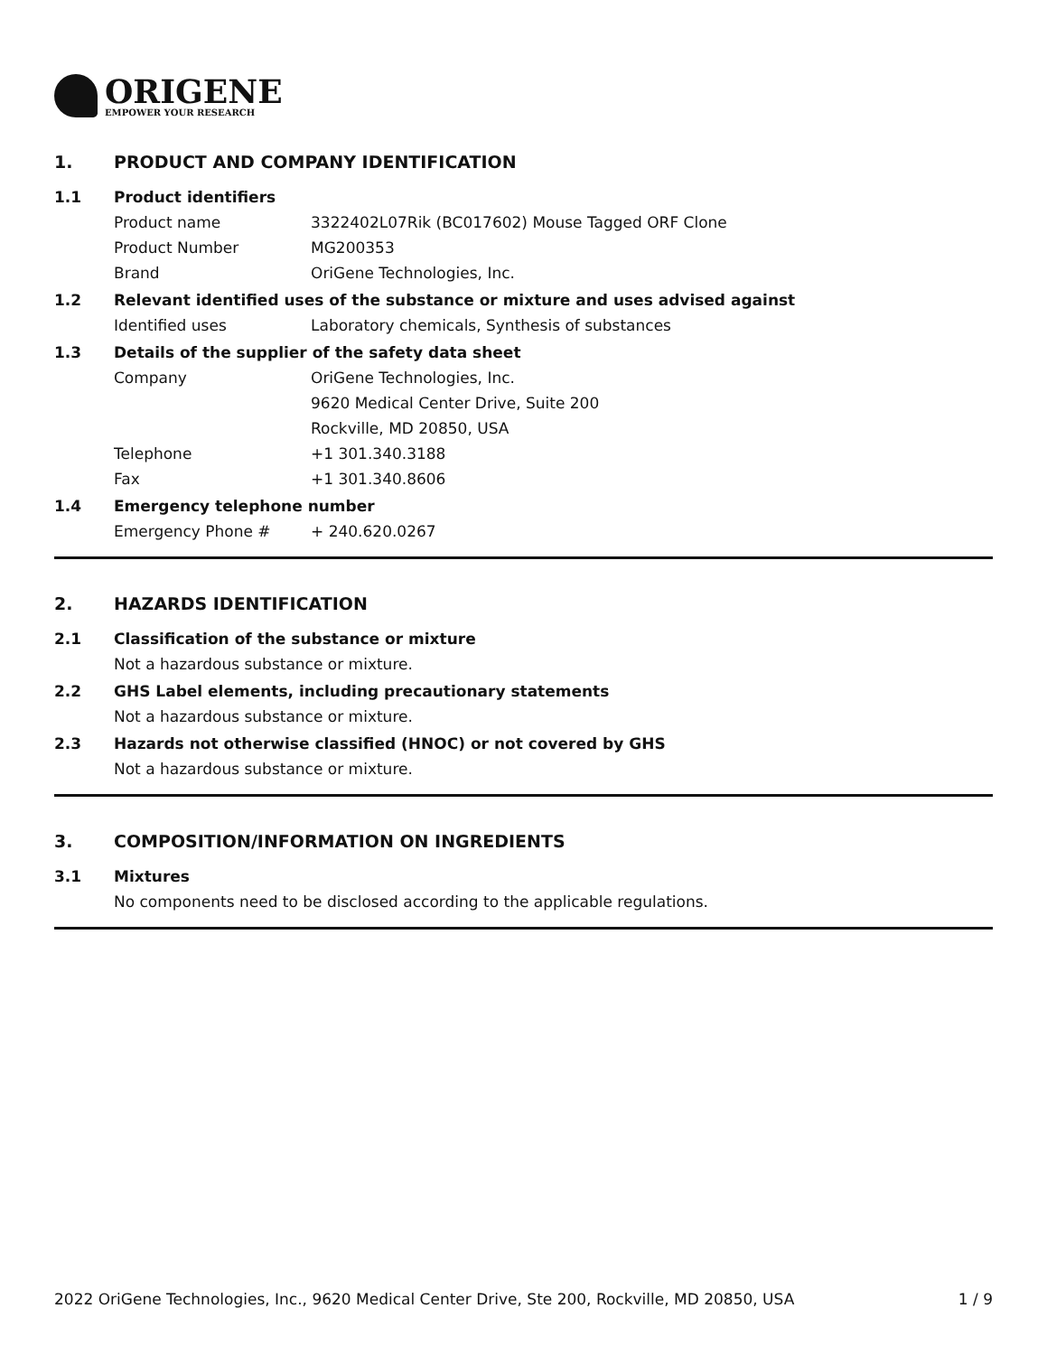ORIGENE
EMPOWER YOUR RESEARCH
1. PRODUCT AND COMPANY IDENTIFICATION
1.1 Product identifiers
Product name 3322402L07Rik (BC017602) Mouse Tagged ORF Clone
Product Number MG200353
Brand OriGene Technologies, Inc.
1.2 Relevant identified uses of the substance or mixture and uses advised against
Identified uses Laboratory chemicals, Synthesis of substances
1.3 Details of the supplier of the safety data sheet
Company OriGene Technologies, Inc.
9620 Medical Center Drive, Suite 200
Rockville, MD 20850, USA
Telephone +1 301.340.3188
Fax +1 301.340.8606
1.4 Emergency telephone number
Emergency Phone # + 240.620.0267
2. HAZARDS IDENTIFICATION
2.1 Classification of the substance or mixture
Not a hazardous substance or mixture.
2.2 GHS Label elements, including precautionary statements
Not a hazardous substance or mixture.
2.3 Hazards not otherwise classified (HNOC) or not covered by GHS
Not a hazardous substance or mixture.
3. COMPOSITION/INFORMATION ON INGREDIENTS
3.1 Mixtures
No components need to be disclosed according to the applicable regulations.
2022 OriGene Technologies, Inc., 9620 Medical Center Drive, Ste 200, Rockville, MD 20850, USA 1 / 9